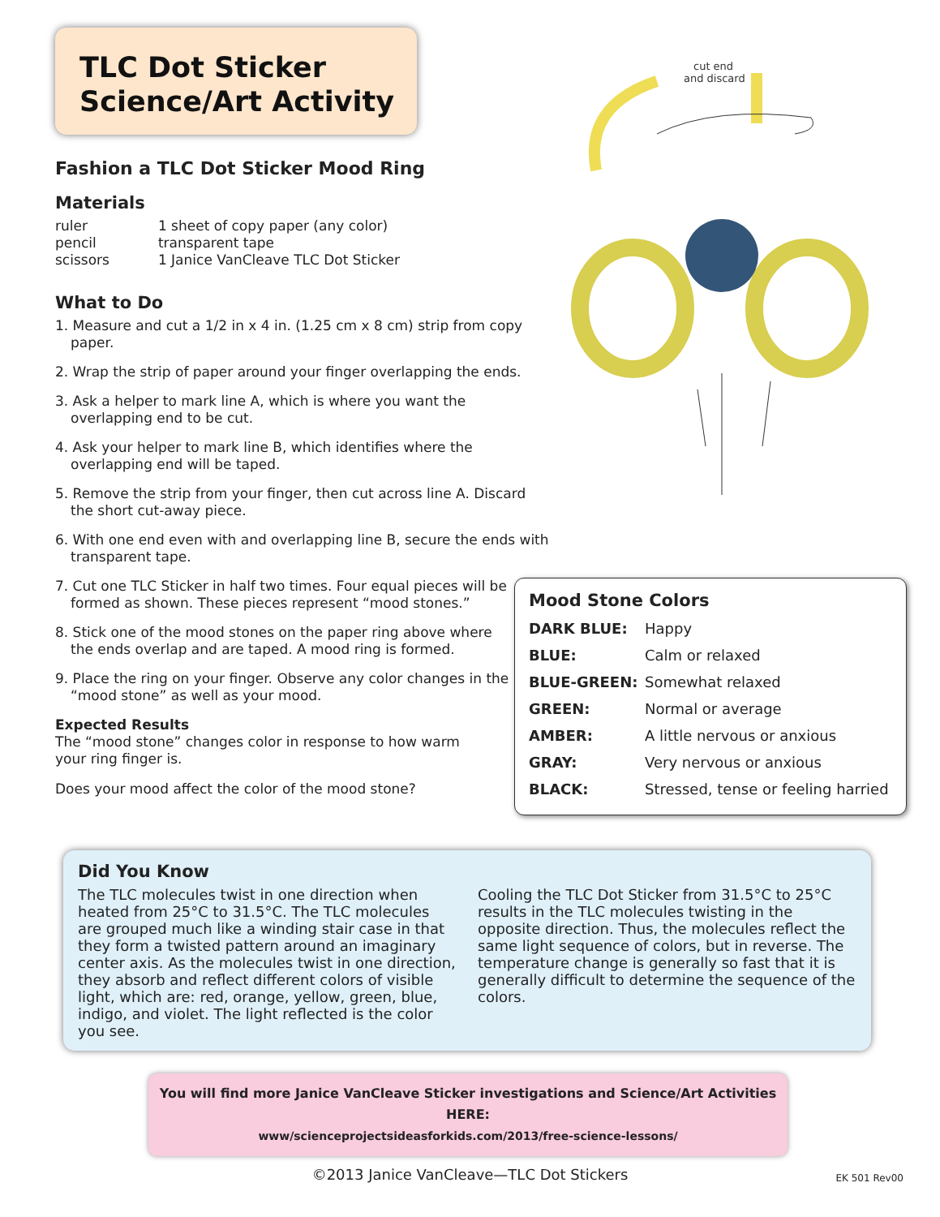TLC Dot Sticker
Science/Art Activity
cut end
and discard
Fashion a TLC Dot Sticker Mood Ring
Materials
| ruler | 1 sheet of copy paper (any color) |
| pencil | transparent tape |
| scissors | 1 Janice VanCleave TLC Dot Sticker |
What to Do
1. Measure and cut a 1/2 in x 4 in. (1.25 cm x 8 cm) strip from copy paper.
2. Wrap the strip of paper around your finger overlapping the ends.
3. Ask a helper to mark line A, which is where you want the overlapping end to be cut.
4. Ask your helper to mark line B, which identifies where the overlapping end will be taped.
5. Remove the strip from your finger, then cut across line A. Discard the short cut-away piece.
6. With one end even with and overlapping line B, secure the ends with transparent tape.
7. Cut one TLC Sticker in half two times. Four equal pieces will be formed as shown. These pieces represent “mood stones.”
8. Stick one of the mood stones on the paper ring above where the ends overlap and are taped. A mood ring is formed.
9. Place the ring on your finger. Observe any color changes in the “mood stone” as well as your mood.
Expected Results
The “mood stone” changes color in response to how warm your ring finger is.
Does your mood affect the color of the mood stone?
Mood Stone Colors
| DARK BLUE: | Happy |
| BLUE: | Calm or relaxed |
| BLUE-GREEN: | Somewhat relaxed |
| GREEN: | Normal or average |
| AMBER: | A little nervous or anxious |
| GRAY: | Very nervous or anxious |
| BLACK: | Stressed, tense or feeling harried |
Did You Know
The TLC molecules twist in one direction when heated from 25°C to 31.5°C. The TLC molecules are grouped much like a winding stair case in that they form a twisted pattern around an imaginary center axis. As the molecules twist in one direction, they absorb and reflect different colors of visible light, which are: red, orange, yellow, green, blue, indigo, and violet. The light reflected is the color you see.
Cooling the TLC Dot Sticker from 31.5°C to 25°C results in the TLC molecules twisting in the opposite direction. Thus, the molecules reflect the same light sequence of colors, but in reverse. The temperature change is generally so fast that it is generally difficult to determine the sequence of the colors.
You will find more Janice VanCleave Sticker investigations and Science/Art Activities
HERE:
www/scienceprojectsideasforkids.com/2013/free-science-lessons/
©2013 Janice VanCleave—TLC Dot Stickers EK 501 Rev00